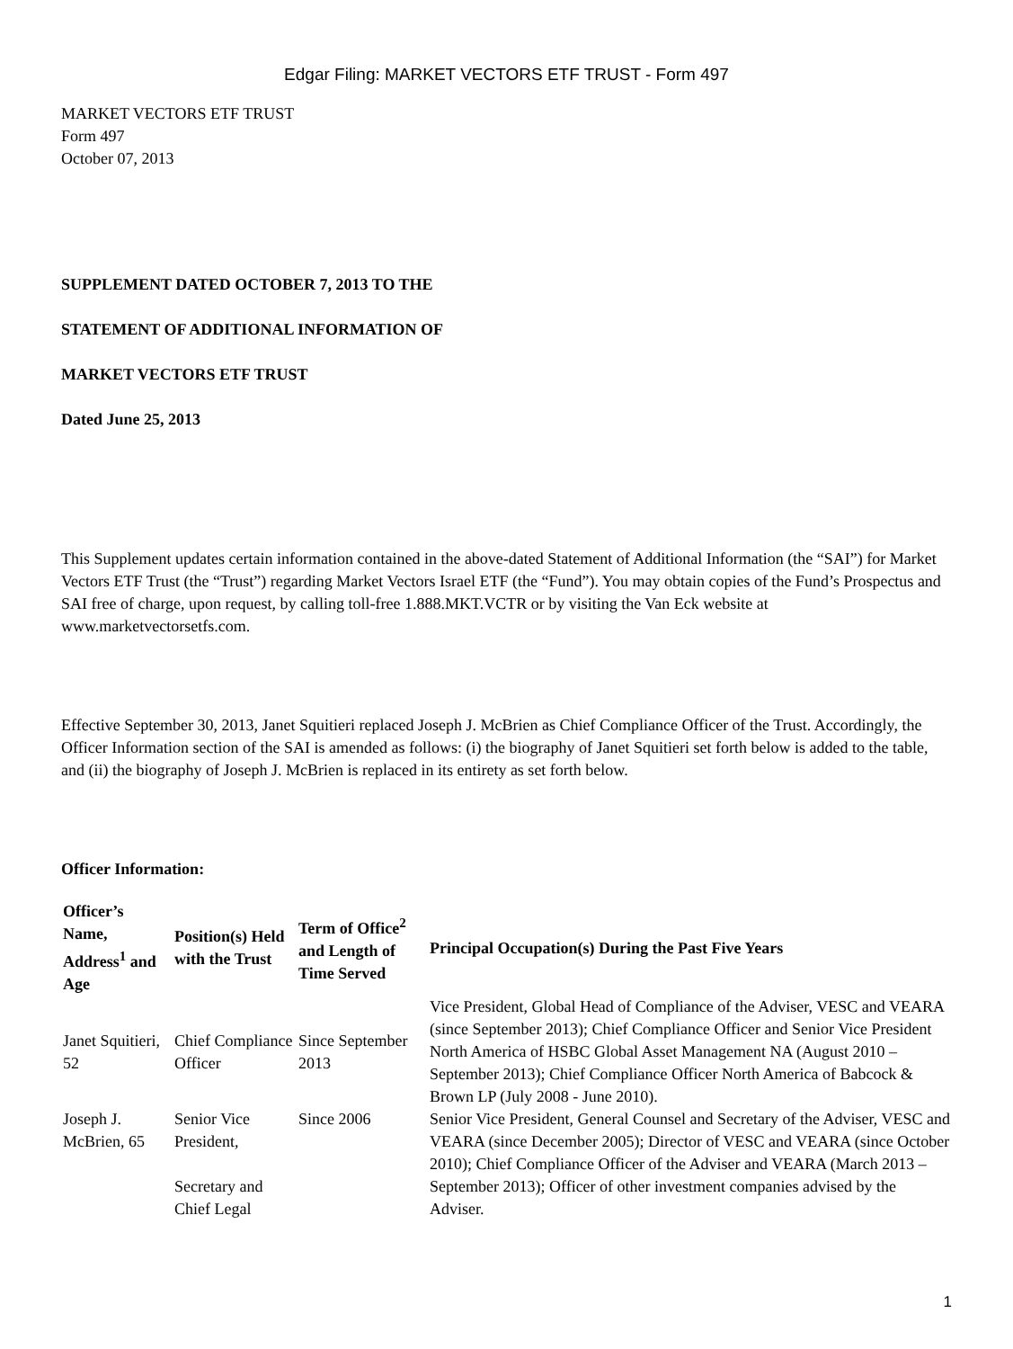Edgar Filing: MARKET VECTORS ETF TRUST - Form 497
MARKET VECTORS ETF TRUST
Form 497
October 07, 2013
SUPPLEMENT DATED OCTOBER 7, 2013 TO THE
STATEMENT OF ADDITIONAL INFORMATION OF
MARKET VECTORS ETF TRUST
Dated June 25, 2013
This Supplement updates certain information contained in the above-dated Statement of Additional Information (the “SAI”) for Market Vectors ETF Trust (the “Trust”) regarding Market Vectors Israel ETF (the “Fund”). You may obtain copies of the Fund’s Prospectus and SAI free of charge, upon request, by calling toll-free 1.888.MKT.VCTR or by visiting the Van Eck website at www.marketvectorsetfs.com.
Effective September 30, 2013, Janet Squitieri replaced Joseph J. McBrien as Chief Compliance Officer of the Trust. Accordingly, the Officer Information section of the SAI is amended as follows: (i) the biography of Janet Squitieri set forth below is added to the table, and (ii) the biography of Joseph J. McBrien is replaced in its entirety as set forth below.
Officer Information:
| Officer’s Name, Address<sup>1</sup> and Age | Position(s) Held with the Trust | Term of Office<sup>2</sup> and Length of Time Served | Principal Occupation(s) During the Past Five Years |
| --- | --- | --- | --- |
| Janet Squitieri, 52 | Chief Compliance Officer | Since September 2013 | Vice President, Global Head of Compliance of the Adviser, VESC and VEARA (since September 2013); Chief Compliance Officer and Senior Vice President North America of HSBC Global Asset Management NA (August 2010 – September 2013); Chief Compliance Officer North America of Babcock & Brown LP (July 2008 - June 2010). |
| Joseph J. McBrien, 65 | Senior Vice President, Secretary and Chief Legal | Since 2006 | Senior Vice President, General Counsel and Secretary of the Adviser, VESC and VEARA (since December 2005); Director of VESC and VEARA (since October 2010); Chief Compliance Officer of the Adviser and VEARA (March 2013 – September 2013); Officer of other investment companies advised by the Adviser. |
1